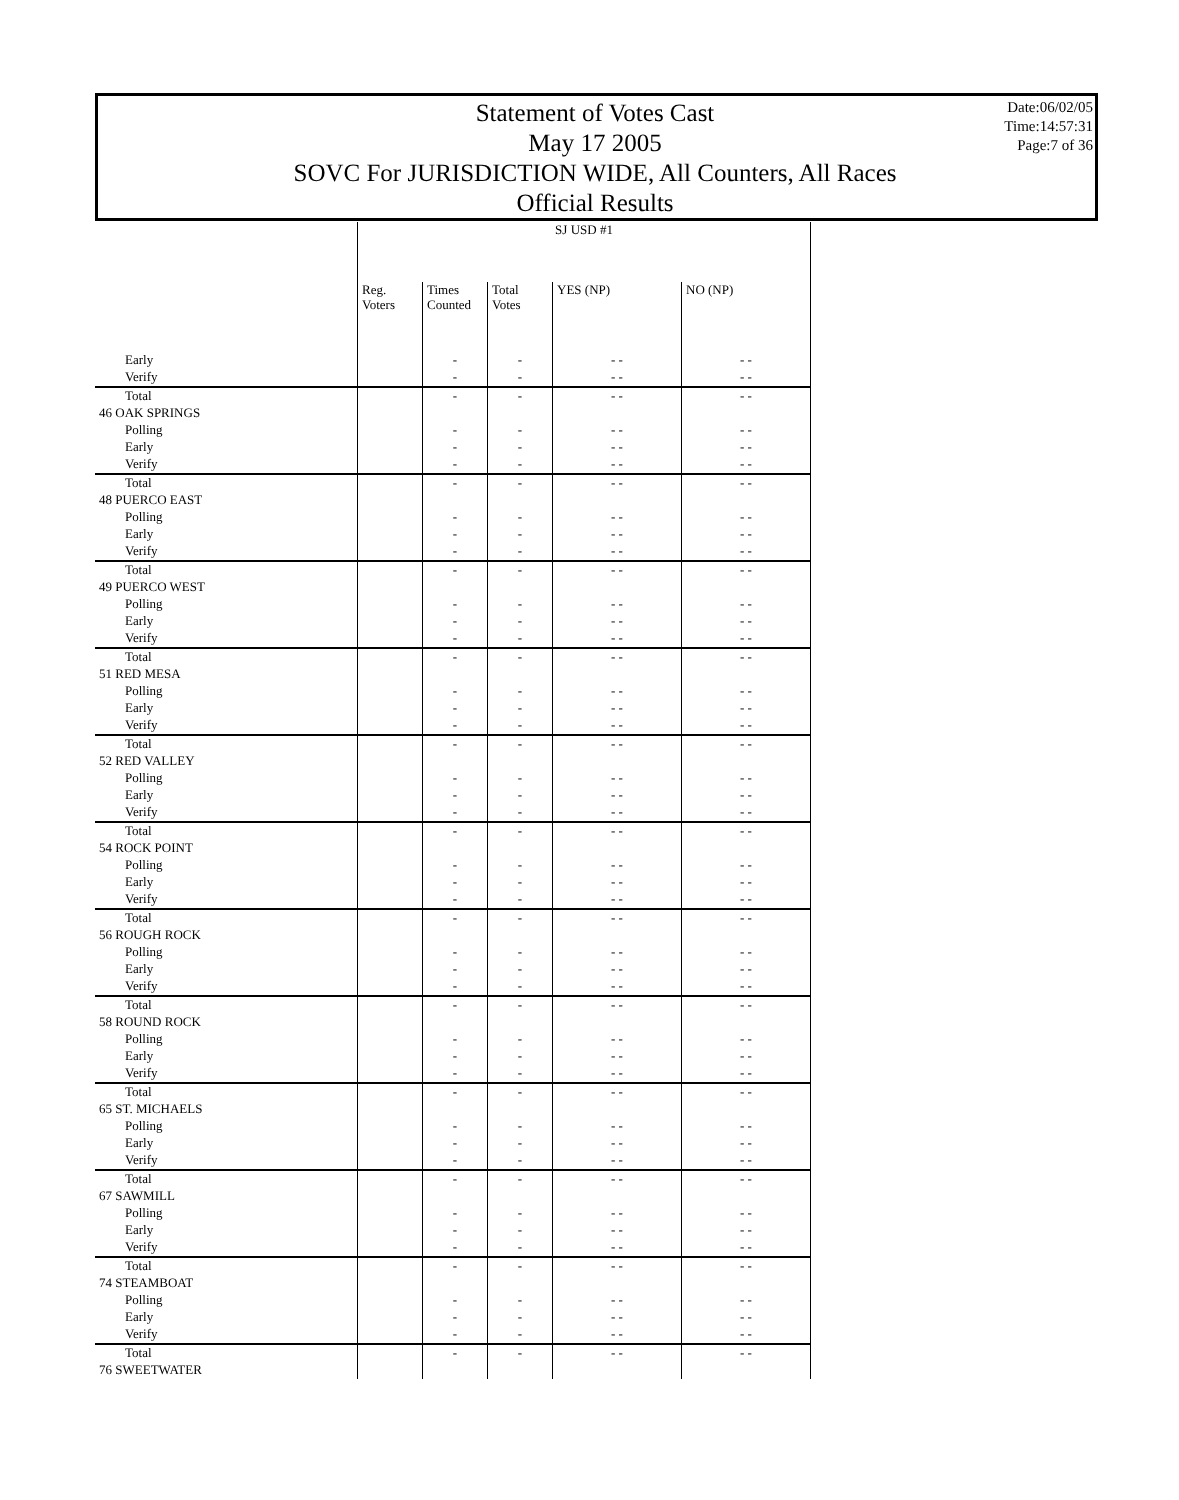Statement of Votes Cast
May 17 2005
SOVC For JURISDICTION WIDE, All Counters, All Races
Official Results
Date:06/02/05
Time:14:57:31
Page:7 of 36
| | SJ USD #1 | | | | |
| --- | --- | --- | --- | --- | --- |
| | Reg. Voters | Times Counted | Total Votes | YES (NP) | NO (NP) |
| Early | | - | - | - - | - - |
| Verify | | - | - | - - | - - |
| Total | | - | - | - - | - - |
| 46 OAK SPRINGS | | | | | |
| Polling | | - | - | - - | - - |
| Early | | - | - | - - | - - |
| Verify | | - | - | - - | - - |
| Total | | - | - | - - | - - |
| 48 PUERCO EAST | | | | | |
| Polling | | - | - | - - | - - |
| Early | | - | - | - - | - - |
| Verify | | - | - | - - | - - |
| Total | | - | - | - - | - - |
| 49 PUERCO WEST | | | | | |
| Polling | | - | - | - - | - - |
| Early | | - | - | - - | - - |
| Verify | | - | - | - - | - - |
| Total | | - | - | - - | - - |
| 51 RED MESA | | | | | |
| Polling | | - | - | - - | - - |
| Early | | - | - | - - | - - |
| Verify | | - | - | - - | - - |
| Total | | - | - | - - | - - |
| 52 RED VALLEY | | | | | |
| Polling | | - | - | - - | - - |
| Early | | - | - | - - | - - |
| Verify | | - | - | - - | - - |
| Total | | - | - | - - | - - |
| 54 ROCK POINT | | | | | |
| Polling | | - | - | - - | - - |
| Early | | - | - | - - | - - |
| Verify | | - | - | - - | - - |
| Total | | - | - | - - | - - |
| 56 ROUGH ROCK | | | | | |
| Polling | | - | - | - - | - - |
| Early | | - | - | - - | - - |
| Verify | | - | - | - - | - - |
| Total | | - | - | - - | - - |
| 58 ROUND ROCK | | | | | |
| Polling | | - | - | - - | - - |
| Early | | - | - | - - | - - |
| Verify | | - | - | - - | - - |
| Total | | - | - | - - | - - |
| 65 ST. MICHAELS | | | | | |
| Polling | | - | - | - - | - - |
| Early | | - | - | - - | - - |
| Verify | | - | - | - - | - - |
| Total | | - | - | - - | - - |
| 67 SAWMILL | | | | | |
| Polling | | - | - | - - | - - |
| Early | | - | - | - - | - - |
| Verify | | - | - | - - | - - |
| Total | | - | - | - - | - - |
| 74 STEAMBOAT | | | | | |
| Polling | | - | - | - - | - - |
| Early | | - | - | - - | - - |
| Verify | | - | - | - - | - - |
| Total | | - | - | - - | - - |
| 76 SWEETWATER | | | | | |